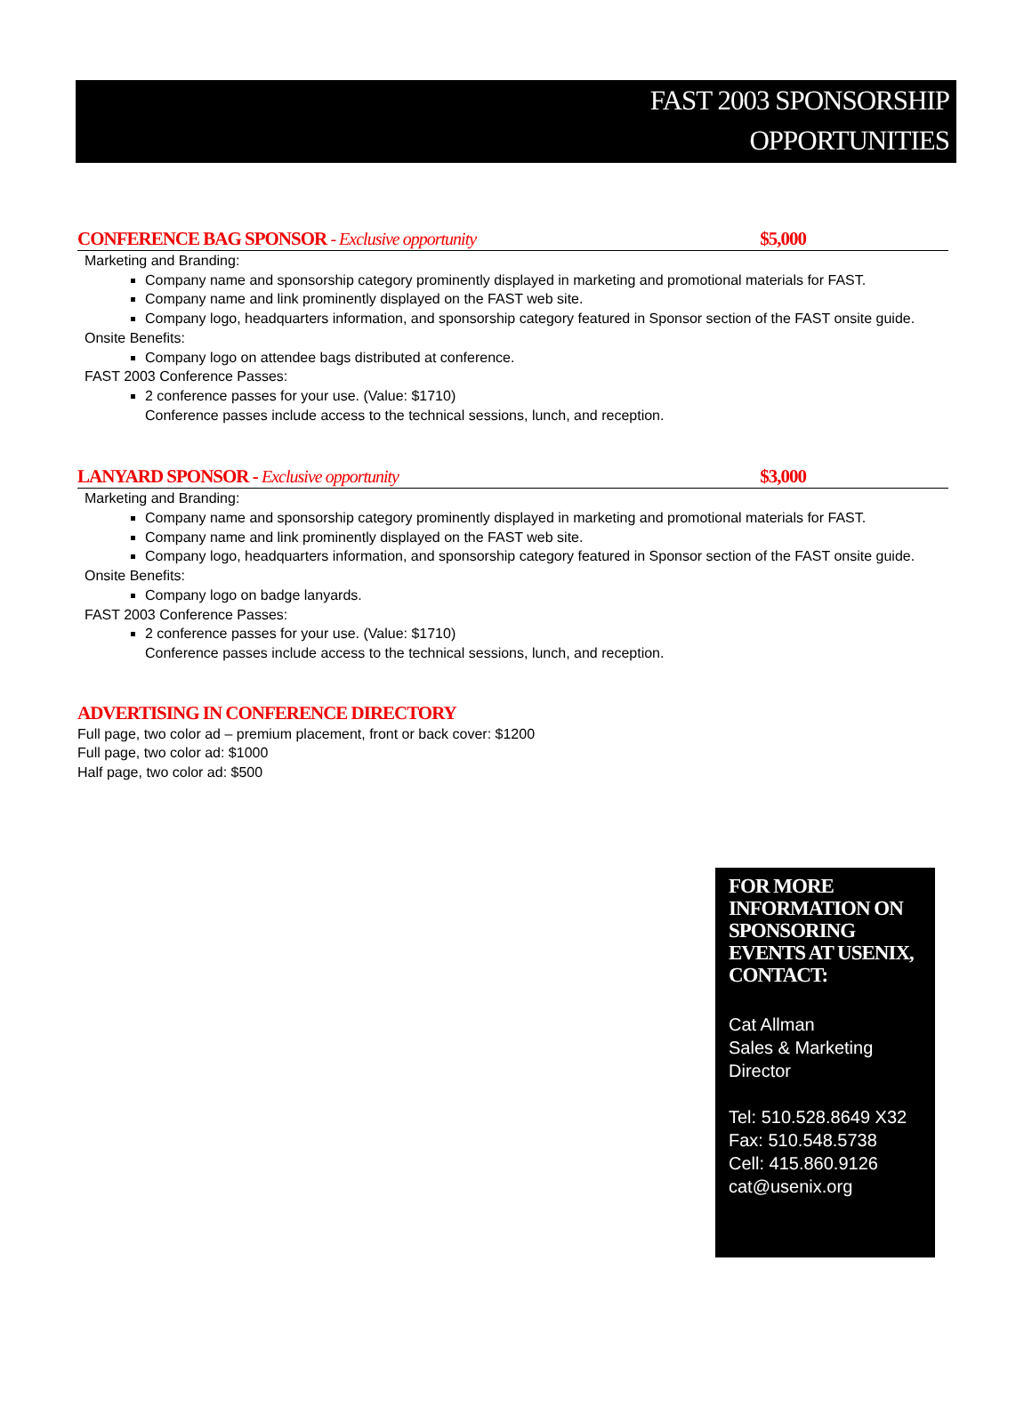FAST 2003 SPONSORSHIP
OPPORTUNITIES
CONFERENCE BAG SPONSOR - Exclusive opportunity $5,000
Marketing and Branding:
Company name and sponsorship category prominently displayed in marketing and promotional materials for FAST.
Company name and link prominently displayed on the FAST web site.
Company logo, headquarters information, and sponsorship category featured in Sponsor section of the FAST onsite guide.
Onsite Benefits:
Company logo on attendee bags distributed at conference.
FAST 2003 Conference Passes:
2 conference passes for your use. (Value: $1710)
Conference passes include access to the technical sessions, lunch, and reception.
LANYARD SPONSOR - Exclusive opportunity $3,000
Marketing and Branding:
Company name and sponsorship category prominently displayed in marketing and promotional materials for FAST.
Company name and link prominently displayed on the FAST web site.
Company logo, headquarters information, and sponsorship category featured in Sponsor section of the FAST onsite guide.
Onsite Benefits:
Company logo on badge lanyards.
FAST 2003 Conference Passes:
2 conference passes for your use. (Value: $1710)
Conference passes include access to the technical sessions, lunch, and reception.
ADVERTISING IN CONFERENCE DIRECTORY
Full page, two color ad – premium placement, front or back cover: $1200
Full page, two color ad: $1000
Half page, two color ad: $500
FOR MORE INFORMATION ON SPONSORING EVENTS AT USENIX, CONTACT:
Cat Allman
Sales & Marketing Director
Tel: 510.528.8649 X32
Fax: 510.548.5738
Cell: 415.860.9126
cat@usenix.org